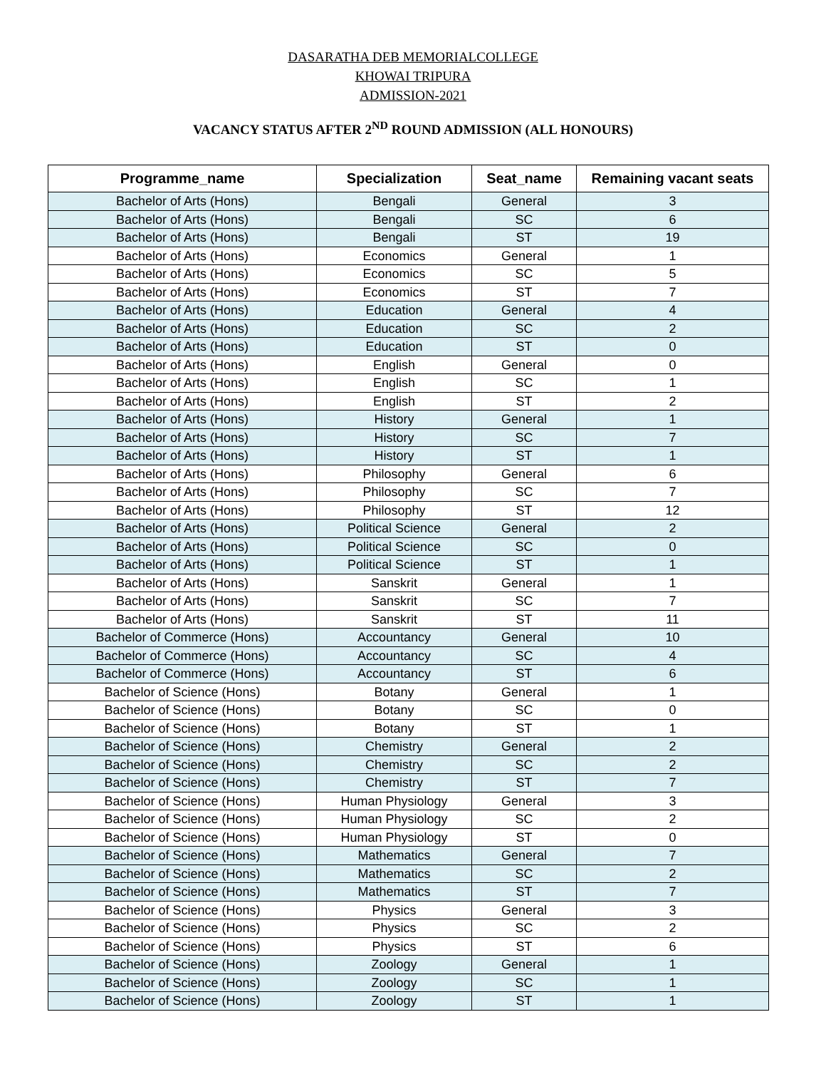DASARATHA DEB MEMORIALCOLLEGE
KHOWAI TRIPURA
ADMISSION-2021
VACANCY STATUS AFTER 2<sup>ND</sup> ROUND ADMISSION (ALL HONOURS)
| Programme_name | Specialization | Seat_name | Remaining vacant seats |
| --- | --- | --- | --- |
| Bachelor of Arts (Hons) | Bengali | General | 3 |
| Bachelor of Arts (Hons) | Bengali | SC | 6 |
| Bachelor of Arts (Hons) | Bengali | ST | 19 |
| Bachelor of Arts (Hons) | Economics | General | 1 |
| Bachelor of Arts (Hons) | Economics | SC | 5 |
| Bachelor of Arts (Hons) | Economics | ST | 7 |
| Bachelor of Arts (Hons) | Education | General | 4 |
| Bachelor of Arts (Hons) | Education | SC | 2 |
| Bachelor of Arts (Hons) | Education | ST | 0 |
| Bachelor of Arts (Hons) | English | General | 0 |
| Bachelor of Arts (Hons) | English | SC | 1 |
| Bachelor of Arts (Hons) | English | ST | 2 |
| Bachelor of Arts (Hons) | History | General | 1 |
| Bachelor of Arts (Hons) | History | SC | 7 |
| Bachelor of Arts (Hons) | History | ST | 1 |
| Bachelor of Arts (Hons) | Philosophy | General | 6 |
| Bachelor of Arts (Hons) | Philosophy | SC | 7 |
| Bachelor of Arts (Hons) | Philosophy | ST | 12 |
| Bachelor of Arts (Hons) | Political Science | General | 2 |
| Bachelor of Arts (Hons) | Political Science | SC | 0 |
| Bachelor of Arts (Hons) | Political Science | ST | 1 |
| Bachelor of Arts (Hons) | Sanskrit | General | 1 |
| Bachelor of Arts (Hons) | Sanskrit | SC | 7 |
| Bachelor of Arts (Hons) | Sanskrit | ST | 11 |
| Bachelor of Commerce (Hons) | Accountancy | General | 10 |
| Bachelor of Commerce (Hons) | Accountancy | SC | 4 |
| Bachelor of Commerce (Hons) | Accountancy | ST | 6 |
| Bachelor of Science (Hons) | Botany | General | 1 |
| Bachelor of Science (Hons) | Botany | SC | 0 |
| Bachelor of Science (Hons) | Botany | ST | 1 |
| Bachelor of Science (Hons) | Chemistry | General | 2 |
| Bachelor of Science (Hons) | Chemistry | SC | 2 |
| Bachelor of Science (Hons) | Chemistry | ST | 7 |
| Bachelor of Science (Hons) | Human Physiology | General | 3 |
| Bachelor of Science (Hons) | Human Physiology | SC | 2 |
| Bachelor of Science (Hons) | Human Physiology | ST | 0 |
| Bachelor of Science (Hons) | Mathematics | General | 7 |
| Bachelor of Science (Hons) | Mathematics | SC | 2 |
| Bachelor of Science (Hons) | Mathematics | ST | 7 |
| Bachelor of Science (Hons) | Physics | General | 3 |
| Bachelor of Science (Hons) | Physics | SC | 2 |
| Bachelor of Science (Hons) | Physics | ST | 6 |
| Bachelor of Science (Hons) | Zoology | General | 1 |
| Bachelor of Science (Hons) | Zoology | SC | 1 |
| Bachelor of Science (Hons) | Zoology | ST | 1 |